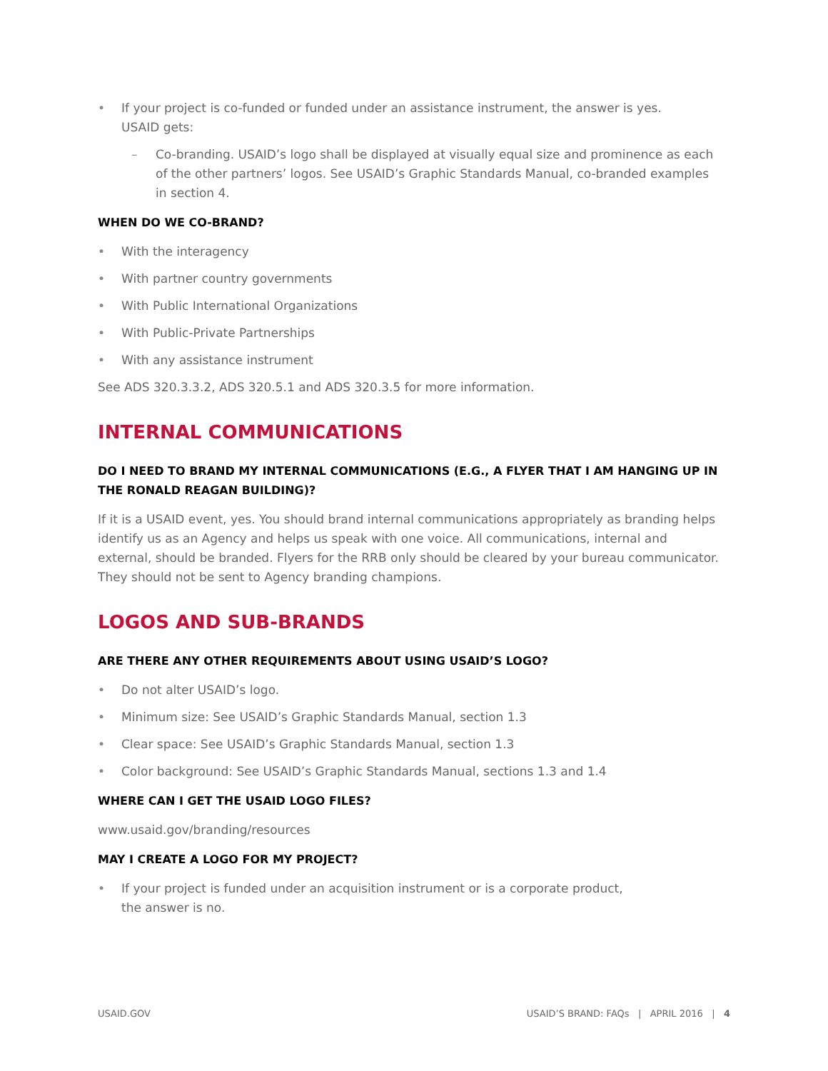• If your project is co-funded or funded under an assistance instrument, the answer is yes.
USAID gets:
– Co-branding. USAID’s logo shall be displayed at visually equal size and prominence as each of the other partners’ logos. See USAID’s Graphic Standards Manual, co-branded examples in section 4.
WHEN DO WE CO-BRAND?
• With the interagency
• With partner country governments
• With Public International Organizations
• With Public-Private Partnerships
• With any assistance instrument
See ADS 320.3.3.2, ADS 320.5.1 and ADS 320.3.5 for more information.
INTERNAL COMMUNICATIONS
DO I NEED TO BRAND MY INTERNAL COMMUNICATIONS (E.G., A FLYER THAT I AM HANGING UP IN THE RONALD REAGAN BUILDING)?
If it is a USAID event, yes. You should brand internal communications appropriately as branding helps identify us as an Agency and helps us speak with one voice. All communications, internal and external, should be branded. Flyers for the RRB only should be cleared by your bureau communicator. They should not be sent to Agency branding champions.
LOGOS AND SUB-BRANDS
ARE THERE ANY OTHER REQUIREMENTS ABOUT USING USAID’S LOGO?
• Do not alter USAID’s logo.
• Minimum size: See USAID’s Graphic Standards Manual, section 1.3
• Clear space: See USAID’s Graphic Standards Manual, section 1.3
• Color background: See USAID’s Graphic Standards Manual, sections 1.3 and 1.4
WHERE CAN I GET THE USAID LOGO FILES?
www.usaid.gov/branding/resources
MAY I CREATE A LOGO FOR MY PROJECT?
• If your project is funded under an acquisition instrument or is a corporate product,
the answer is no.
USAID.GOV USAID’S BRAND: FAQs | APRIL 2016 | 4